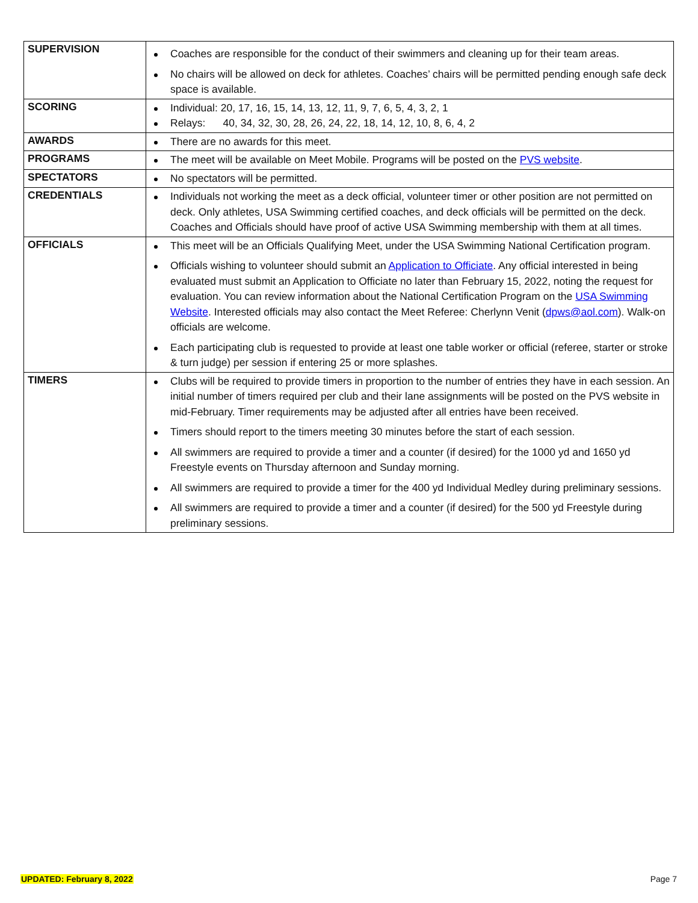| SUPERVISION | Coaches are responsible for the conduct of their swimmers and cleaning up for their team areas. No chairs will be allowed on deck for athletes. Coaches’ chairs will be permitted pending enough safe deck space is available. |
| SCORING | Individual: 20, 17, 16, 15, 14, 13, 12, 11, 9, 7, 6, 5, 4, 3, 2, 1 Relays: 40, 34, 32, 30, 28, 26, 24, 22, 18, 14, 12, 10, 8, 6, 4, 2 |
| AWARDS | There are no awards for this meet. |
| PROGRAMS | The meet will be available on Meet Mobile. Programs will be posted on the PVS website . |
| SPECTATORS | No spectators will be permitted. |
| CREDENTIALS | Individuals not working the meet as a deck official, volunteer timer or other position are not permitted on deck. Only athletes, USA Swimming certified coaches, and deck officials will be permitted on the deck. Coaches and Officials should have proof of active USA Swimming membership with them at all times. |
| OFFICIALS | This meet will be an Officials Qualifying Meet, under the USA Swimming National Certification program. Officials wishing to volunteer should submit an Application to Officiate . Any official interested in being evaluated must submit an Application to Officiate no later than February 15, 2022, noting the request for evaluation. You can review information about the National Certification Program on the USA Swimming Website . Interested officials may also contact the Meet Referee: Cherlynn Venit ( dpws@aol.com ). Walk-on officials are welcome. Each participating club is requested to provide at least one table worker or official (referee, starter or stroke & turn judge) per session if entering 25 or more splashes. |
| TIMERS | Clubs will be required to provide timers in proportion to the number of entries they have in each session. An initial number of timers required per club and their lane assignments will be posted on the PVS website in mid-February. Timer requirements may be adjusted after all entries have been received. Timers should report to the timers meeting 30 minutes before the start of each session. All swimmers are required to provide a timer and a counter (if desired) for the 1000 yd and 1650 yd Freestyle events on Thursday afternoon and Sunday morning. All swimmers are required to provide a timer for the 400 yd Individual Medley during preliminary sessions. All swimmers are required to provide a timer and a counter (if desired) for the 500 yd Freestyle during preliminary sessions. |
UPDATED: February 8, 2022 Page 7